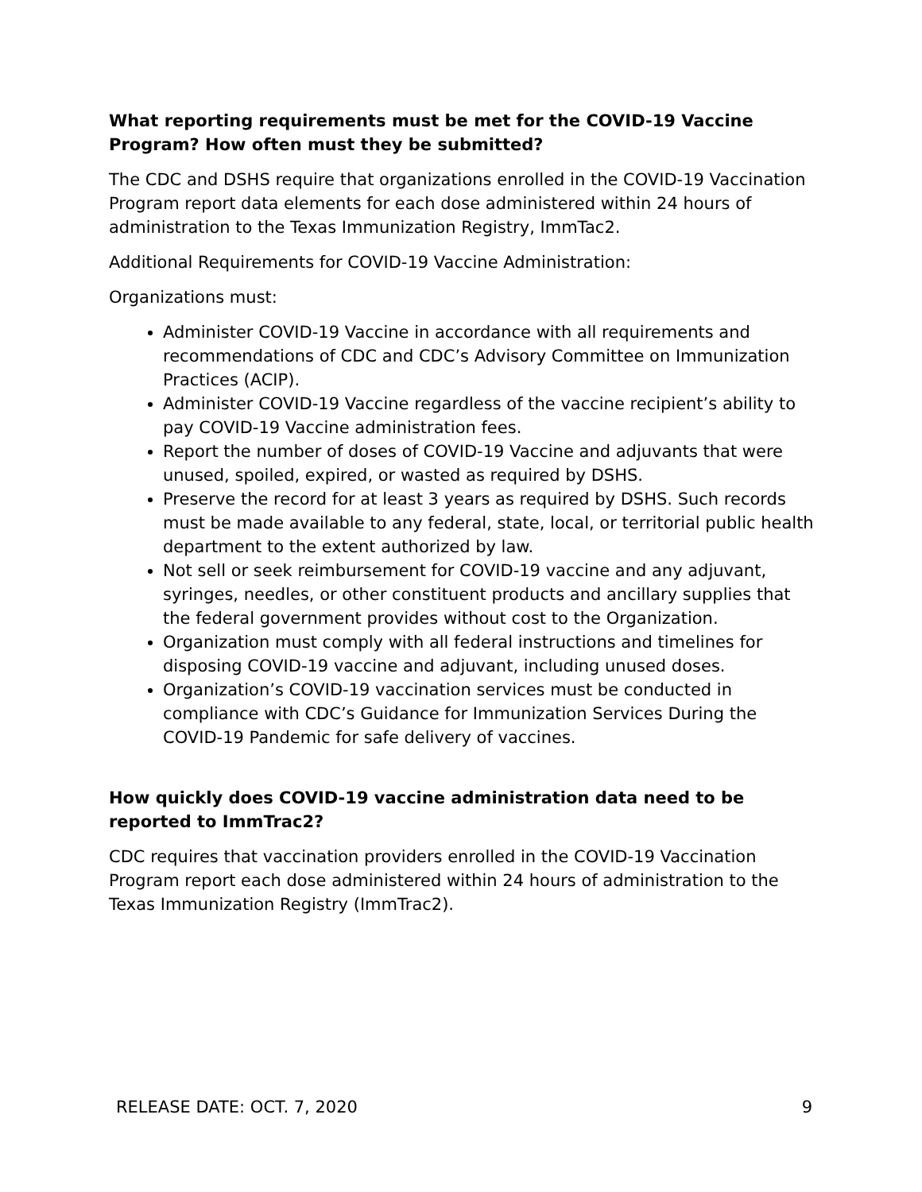What reporting requirements must be met for the COVID-19 Vaccine Program? How often must they be submitted?
The CDC and DSHS require that organizations enrolled in the COVID-19 Vaccination Program report data elements for each dose administered within 24 hours of administration to the Texas Immunization Registry, ImmTac2.
Additional Requirements for COVID-19 Vaccine Administration:
Organizations must:
Administer COVID-19 Vaccine in accordance with all requirements and recommendations of CDC and CDC’s Advisory Committee on Immunization Practices (ACIP).
Administer COVID-19 Vaccine regardless of the vaccine recipient’s ability to pay COVID-19 Vaccine administration fees.
Report the number of doses of COVID-19 Vaccine and adjuvants that were unused, spoiled, expired, or wasted as required by DSHS.
Preserve the record for at least 3 years as required by DSHS. Such records must be made available to any federal, state, local, or territorial public health department to the extent authorized by law.
Not sell or seek reimbursement for COVID-19 vaccine and any adjuvant, syringes, needles, or other constituent products and ancillary supplies that the federal government provides without cost to the Organization.
Organization must comply with all federal instructions and timelines for disposing COVID-19 vaccine and adjuvant, including unused doses.
Organization’s COVID-19 vaccination services must be conducted in compliance with CDC’s Guidance for Immunization Services During the COVID-19 Pandemic for safe delivery of vaccines.
How quickly does COVID-19 vaccine administration data need to be reported to ImmTrac2?
CDC requires that vaccination providers enrolled in the COVID-19 Vaccination Program report each dose administered within 24 hours of administration to the Texas Immunization Registry (ImmTrac2).
RELEASE DATE: OCT. 7, 2020 9